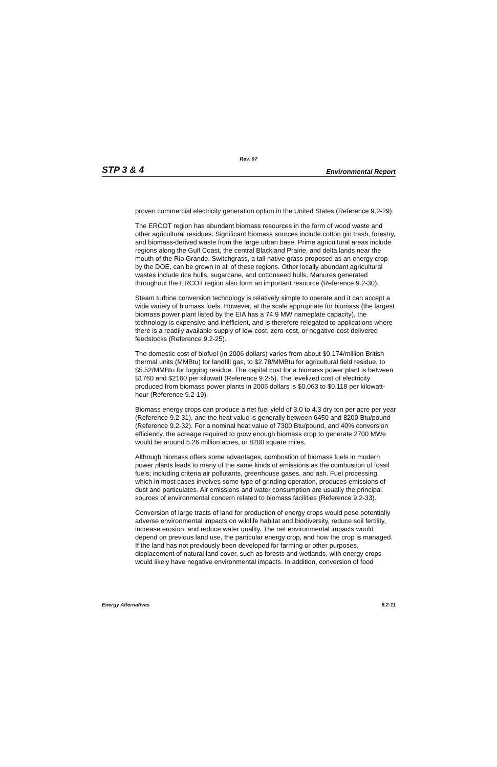Rev. 07
STP 3 & 4 Environmental Report
proven commercial electricity generation option in the United States (Reference 9.2-29).
The ERCOT region has abundant biomass resources in the form of wood waste and other agricultural residues. Significant biomass sources include cotton gin trash, forestry, and biomass-derived waste from the large urban base. Prime agricultural areas include regions along the Gulf Coast, the central Blackland Prairie, and delta lands near the mouth of the Rio Grande. Switchgrass, a tall native grass proposed as an energy crop by the DOE, can be grown in all of these regions. Other locally abundant agricultural wastes include rice hulls, sugarcane, and cottonseed hulls. Manures generated throughout the ERCOT region also form an important resource (Reference 9.2-30).
Steam turbine conversion technology is relatively simple to operate and it can accept a wide variety of biomass fuels. However, at the scale appropriate for biomass (the largest biomass power plant listed by the EIA has a 74.9 MW nameplate capacity), the technology is expensive and inefficient, and is therefore relegated to applications where there is a readily available supply of low-cost, zero-cost, or negative-cost delivered feedstocks (Reference 9.2-25).
The domestic cost of biofuel (in 2006 dollars) varies from about $0.174/million British thermal units (MMBtu) for landfill gas, to $2.78/MMBtu for agricultural field residue, to $5.52/MMBtu for logging residue. The capital cost for a biomass power plant is between $1760 and $2160 per kilowatt (Reference 9.2-5). The levelized cost of electricity produced from biomass power plants in 2006 dollars is $0.063 to $0.118 per kilowatt-hour (Reference 9.2-19).
Biomass energy crops can produce a net fuel yield of 3.0 to 4.3 dry ton per acre per year (Reference 9.2-31), and the heat value is generally between 6450 and 8200 Btu/pound (Reference 9.2-32). For a nominal heat value of 7300 Btu/pound, and 40% conversion efficiency, the acreage required to grow enough biomass crop to generate 2700 MWe would be around 5.26 million acres, or 8200 square miles.
Although biomass offers some advantages, combustion of biomass fuels in modern power plants leads to many of the same kinds of emissions as the combustion of fossil fuels; including criteria air pollutants, greenhouse gases, and ash. Fuel processing, which in most cases involves some type of grinding operation, produces emissions of dust and particulates. Air emissions and water consumption are usually the principal sources of environmental concern related to biomass facilities (Reference 9.2-33).
Conversion of large tracts of land for production of energy crops would pose potentially adverse environmental impacts on wildlife habitat and biodiversity, reduce soil fertility, increase erosion, and reduce water quality. The net environmental impacts would depend on previous land use, the particular energy crop, and how the crop is managed. If the land has not previously been developed for farming or other purposes, displacement of natural land cover, such as forests and wetlands, with energy crops would likely have negative environmental impacts. In addition, conversion of food
Energy Alternatives 9.2-11